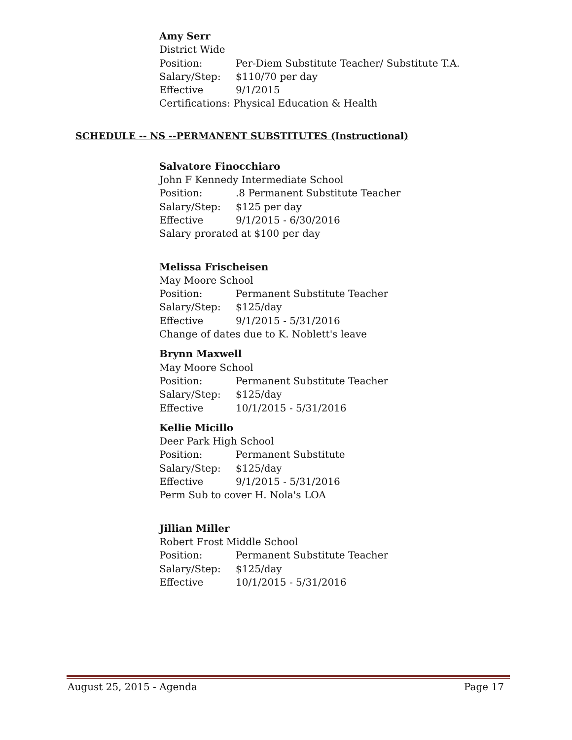Amy Serr
District Wide
Position: Per-Diem Substitute Teacher/ Substitute T.A.
Salary/Step: $110/70 per day
Effective 9/1/2015
Certifications: Physical Education & Health
SCHEDULE -- NS --PERMANENT SUBSTITUTES (Instructional)
Salvatore Finocchiaro
John F Kennedy Intermediate School
Position:.8 Permanent Substitute Teacher
Salary/Step: $125 per day
Effective 9/1/2015 - 6/30/2016
Salary prorated at $100 per day
Melissa Frischeisen
May Moore School
Position: Permanent Substitute Teacher
Salary/Step: $125/day
Effective 9/1/2015 - 5/31/2016
Change of dates due to K. Noblett's leave
Brynn Maxwell
May Moore School
Position: Permanent Substitute Teacher
Salary/Step: $125/day
Effective 10/1/2015 - 5/31/2016
Kellie Micillo
Deer Park High School
Position: Permanent Substitute
Salary/Step: $125/day
Effective 9/1/2015 - 5/31/2016
Perm Sub to cover H. Nola's LOA
Jillian Miller
Robert Frost Middle School
Position: Permanent Substitute Teacher
Salary/Step: $125/day
Effective 10/1/2015 - 5/31/2016
August 25, 2015 - Agenda Page 17